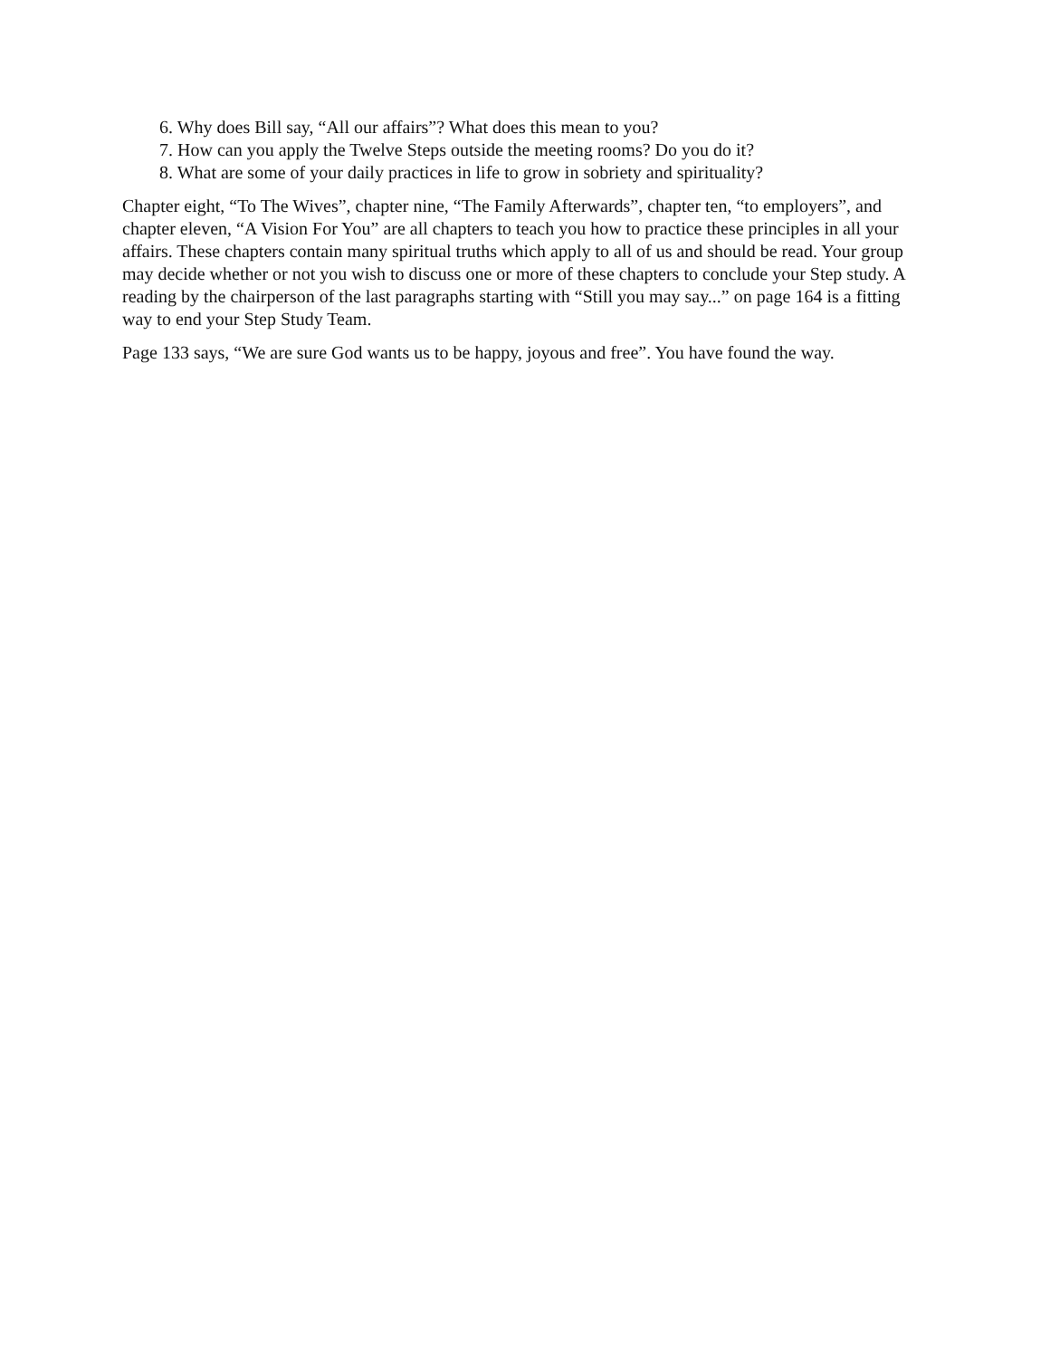6. Why does Bill say, “All our affairs”? What does this mean to you?
7. How can you apply the Twelve Steps outside the meeting rooms? Do you do it?
8. What are some of your daily practices in life to grow in sobriety and spirituality?
Chapter eight, “To The Wives”, chapter nine, “The Family Afterwards”, chapter ten, “to employers”, and chapter eleven, “A Vision For You” are all chapters to teach you how to practice these principles in all your affairs. These chapters contain many spiritual truths which apply to all of us and should be read. Your group may decide whether or not you wish to discuss one or more of these chapters to conclude your Step study. A reading by the chairperson of the last paragraphs starting with “Still you may say...” on page 164 is a fitting way to end your Step Study Team.
Page 133 says, “We are sure God wants us to be happy, joyous and free”. You have found the way.